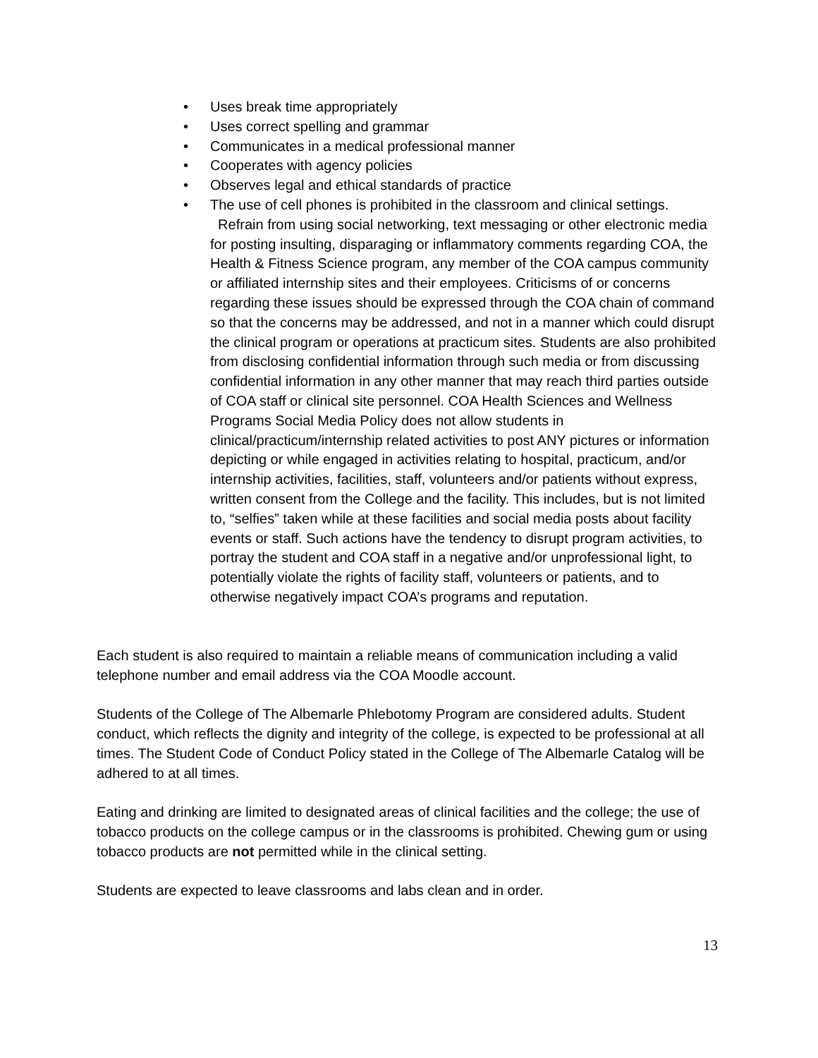• Uses break time appropriately
• Uses correct spelling and grammar
• Communicates in a medical professional manner
• Cooperates with agency policies
• Observes legal and ethical standards of practice
• The use of cell phones is prohibited in the classroom and clinical settings. Refrain from using social networking, text messaging or other electronic media for posting insulting, disparaging or inflammatory comments regarding COA, the Health & Fitness Science program, any member of the COA campus community or affiliated internship sites and their employees. Criticisms of or concerns regarding these issues should be expressed through the COA chain of command so that the concerns may be addressed, and not in a manner which could disrupt the clinical program or operations at practicum sites. Students are also prohibited from disclosing confidential information through such media or from discussing confidential information in any other manner that may reach third parties outside of COA staff or clinical site personnel. COA Health Sciences and Wellness Programs Social Media Policy does not allow students in clinical/practicum/internship related activities to post ANY pictures or information depicting or while engaged in activities relating to hospital, practicum, and/or internship activities, facilities, staff, volunteers and/or patients without express, written consent from the College and the facility. This includes, but is not limited to, “selfies” taken while at these facilities and social media posts about facility events or staff. Such actions have the tendency to disrupt program activities, to portray the student and COA staff in a negative and/or unprofessional light, to potentially violate the rights of facility staff, volunteers or patients, and to otherwise negatively impact COA’s programs and reputation.
Each student is also required to maintain a reliable means of communication including a valid telephone number and email address via the COA Moodle account.
Students of the College of The Albemarle Phlebotomy Program are considered adults. Student conduct, which reflects the dignity and integrity of the college, is expected to be professional at all times. The Student Code of Conduct Policy stated in the College of The Albemarle Catalog will be adhered to at all times.
Eating and drinking are limited to designated areas of clinical facilities and the college; the use of tobacco products on the college campus or in the classrooms is prohibited. Chewing gum or using tobacco products are not permitted while in the clinical setting.
Students are expected to leave classrooms and labs clean and in order.
13